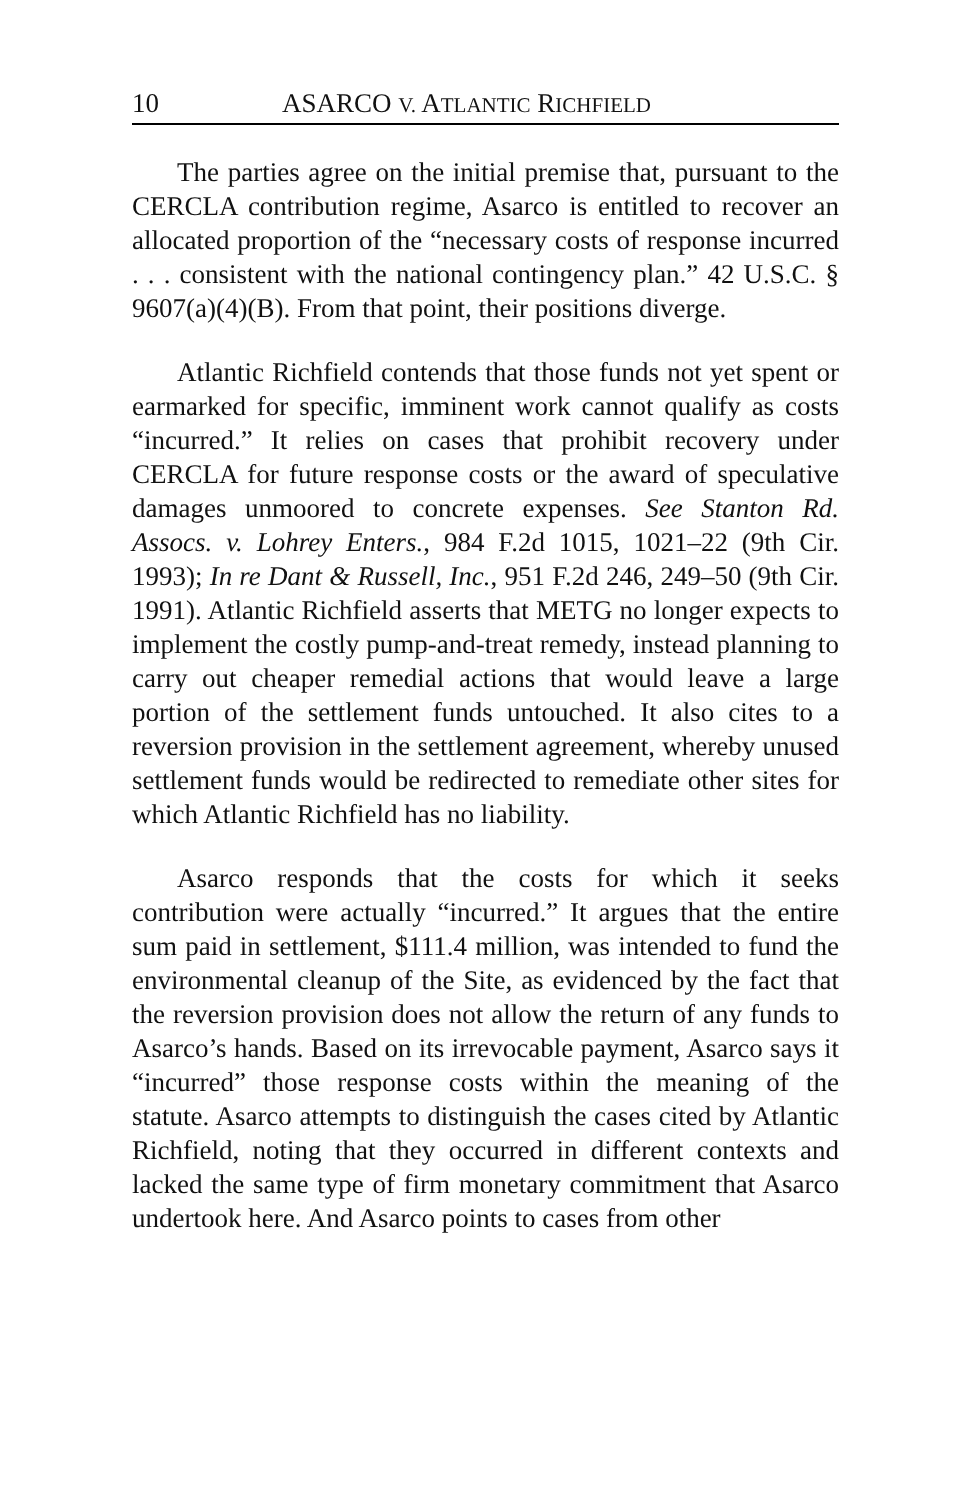10 ASARCO V. ATLANTIC RICHFIELD
The parties agree on the initial premise that, pursuant to the CERCLA contribution regime, Asarco is entitled to recover an allocated proportion of the “necessary costs of response incurred . . . consistent with the national contingency plan.” 42 U.S.C. § 9607(a)(4)(B). From that point, their positions diverge.
Atlantic Richfield contends that those funds not yet spent or earmarked for specific, imminent work cannot qualify as costs “incurred.” It relies on cases that prohibit recovery under CERCLA for future response costs or the award of speculative damages unmoored to concrete expenses. See Stanton Rd. Assocs. v. Lohrey Enters., 984 F.2d 1015, 1021–22 (9th Cir. 1993); In re Dant & Russell, Inc., 951 F.2d 246, 249–50 (9th Cir. 1991). Atlantic Richfield asserts that METG no longer expects to implement the costly pump-and-treat remedy, instead planning to carry out cheaper remedial actions that would leave a large portion of the settlement funds untouched. It also cites to a reversion provision in the settlement agreement, whereby unused settlement funds would be redirected to remediate other sites for which Atlantic Richfield has no liability.
Asarco responds that the costs for which it seeks contribution were actually “incurred.” It argues that the entire sum paid in settlement, $111.4 million, was intended to fund the environmental cleanup of the Site, as evidenced by the fact that the reversion provision does not allow the return of any funds to Asarco’s hands. Based on its irrevocable payment, Asarco says it “incurred” those response costs within the meaning of the statute. Asarco attempts to distinguish the cases cited by Atlantic Richfield, noting that they occurred in different contexts and lacked the same type of firm monetary commitment that Asarco undertook here. And Asarco points to cases from other